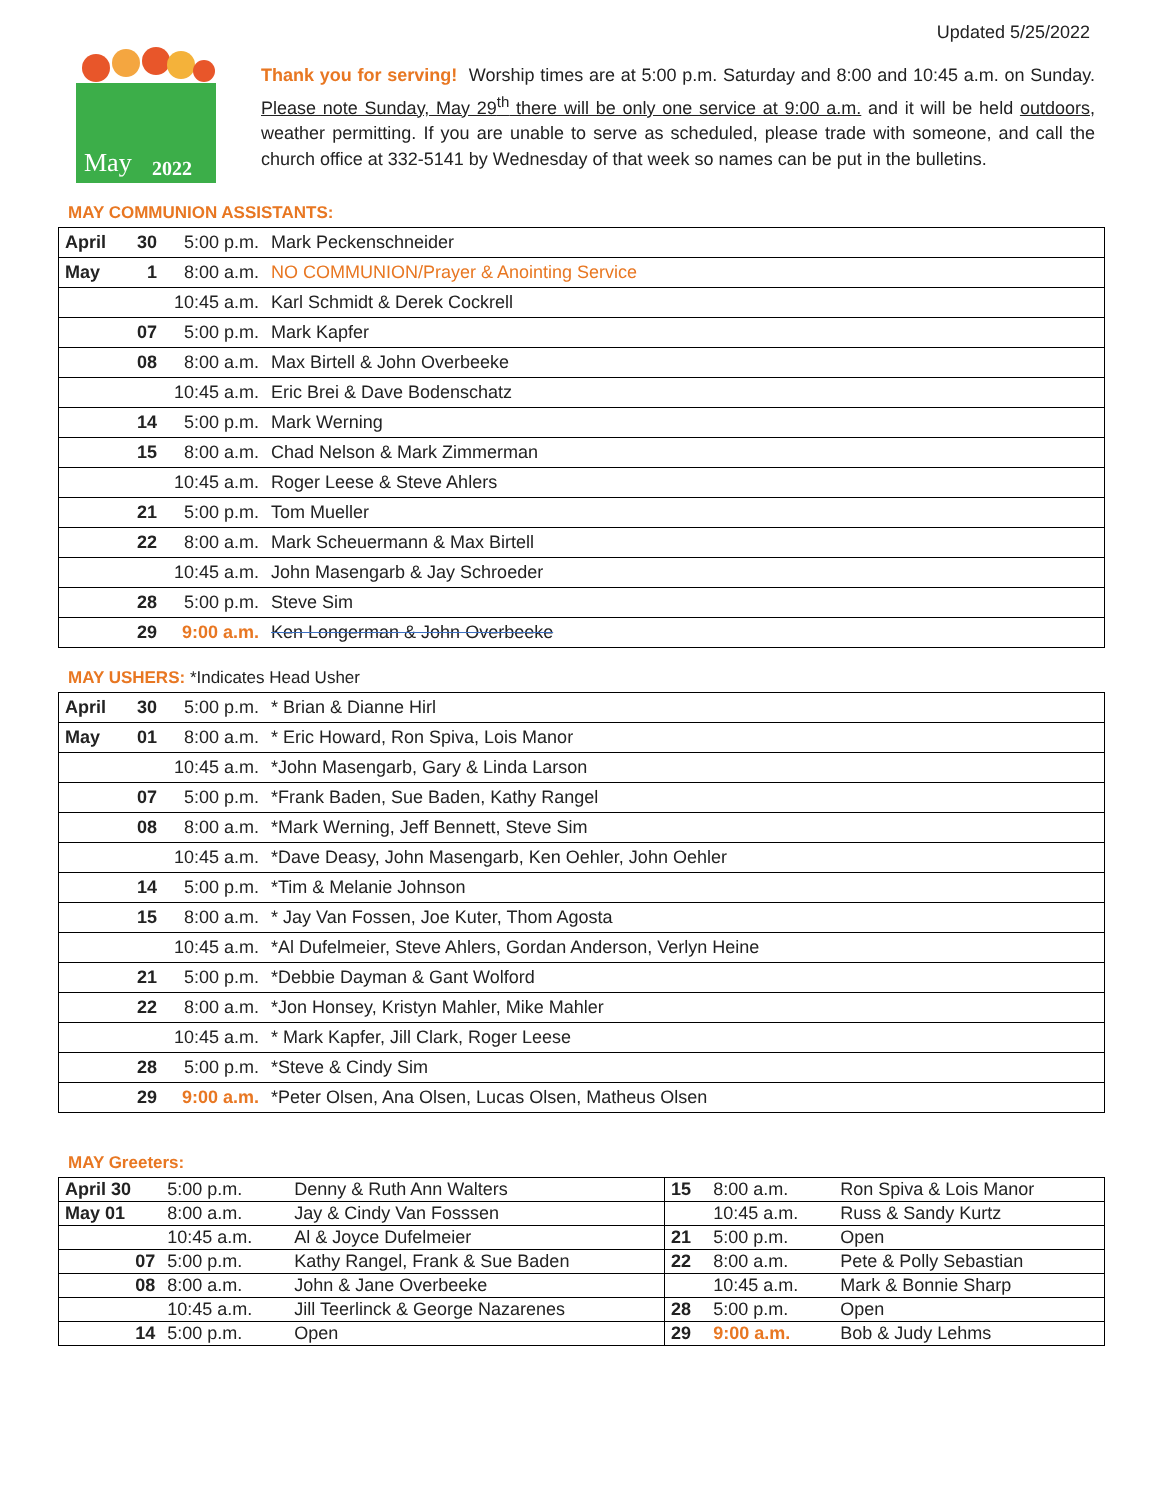Updated 5/25/2022
May
2022
Thank you for serving! Worship times are at 5:00 p.m. Saturday and 8:00 and 10:45 a.m. on Sunday. Please note Sunday, May 29<sup>th</sup> there will be only one service at 9:00 a.m. and it will be held outdoors, weather permitting. If you are unable to serve as scheduled, please trade with someone, and call the church office at 332-5141 by Wednesday of that week so names can be put in the bulletins.
MAY COMMUNION ASSISTANTS:
| April | 30 | 5:00 p.m. | Mark Peckenschneider |
| May | 1 | 8:00 a.m. | NO COMMUNION/Prayer & Anointing Service |
| | | 10:45 a.m. | Karl Schmidt & Derek Cockrell |
| | 07 | 5:00 p.m. | Mark Kapfer |
| | 08 | 8:00 a.m. | Max Birtell & John Overbeeke |
| | | 10:45 a.m. | Eric Brei & Dave Bodenschatz |
| | 14 | 5:00 p.m. | Mark Werning |
| | 15 | 8:00 a.m. | Chad Nelson & Mark Zimmerman |
| | | 10:45 a.m. | Roger Leese & Steve Ahlers |
| | 21 | 5:00 p.m. | Tom Mueller |
| | 22 | 8:00 a.m. | Mark Scheuermann & Max Birtell |
| | | 10:45 a.m. | John Masengarb & Jay Schroeder |
| | 28 | 5:00 p.m. | Steve Sim |
| | 29 | 9:00 a.m. | Ken Longerman & John Overbeeke |
MAY USHERS: *Indicates Head Usher
| April | 30 | 5:00 p.m. | * Brian & Dianne Hirl |
| May | 01 | 8:00 a.m. | * Eric Howard, Ron Spiva, Lois Manor |
| | | 10:45 a.m. | *John Masengarb, Gary & Linda Larson |
| | 07 | 5:00 p.m. | *Frank Baden, Sue Baden, Kathy Rangel |
| | 08 | 8:00 a.m. | *Mark Werning, Jeff Bennett, Steve Sim |
| | | 10:45 a.m. | *Dave Deasy, John Masengarb, Ken Oehler, John Oehler |
| | 14 | 5:00 p.m. | *Tim & Melanie Johnson |
| | 15 | 8:00 a.m. | * Jay Van Fossen, Joe Kuter, Thom Agosta |
| | | 10:45 a.m. | *Al Dufelmeier, Steve Ahlers, Gordan Anderson, Verlyn Heine |
| | 21 | 5:00 p.m. | *Debbie Dayman & Gant Wolford |
| | 22 | 8:00 a.m. | *Jon Honsey, Kristyn Mahler, Mike Mahler |
| | | 10:45 a.m. | * Mark Kapfer, Jill Clark, Roger Leese |
| | 28 | 5:00 p.m. | *Steve & Cindy Sim |
| | 29 | 9:00 a.m. | *Peter Olsen, Ana Olsen, Lucas Olsen, Matheus Olsen |
MAY Greeters:
| April 30 | 5:00 p.m. | Denny & Ruth Ann Walters | 15 | 8:00 a.m. | Ron Spiva & Lois Manor |
| May 01 | 8:00 a.m. | Jay & Cindy Van Fosssen | | 10:45 a.m. | Russ & Sandy Kurtz |
| | 10:45 a.m. | Al & Joyce Dufelmeier | 21 | 5:00 p.m. | Open |
| 07 | 5:00 p.m. | Kathy Rangel, Frank & Sue Baden | 22 | 8:00 a.m. | Pete & Polly Sebastian |
| 08 | 8:00 a.m. | John & Jane Overbeeke | | 10:45 a.m. | Mark & Bonnie Sharp |
| | 10:45 a.m. | Jill Teerlinck & George Nazarenes | 28 | 5:00 p.m. | Open |
| 14 | 5:00 p.m. | Open | 29 | 9:00 a.m. | Bob & Judy Lehms |